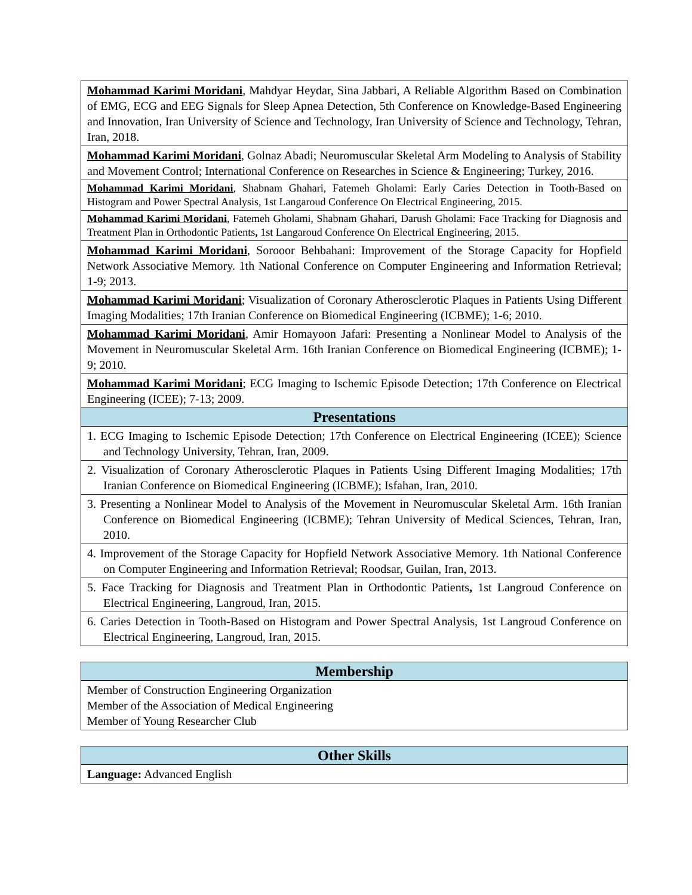| Mohammad Karimi Moridani , Mahdyar Heydar, Sina Jabbari, A Reliable Algorithm Based on Combination of EMG, ECG and EEG Signals for Sleep Apnea Detection, 5th Conference on Knowledge-Based Engineering and Innovation, Iran University of Science and Technology, Iran University of Science and Technology, Tehran, Iran, 2018. |
| Mohammad Karimi Moridani , Golnaz Abadi; Neuromuscular Skeletal Arm Modeling to Analysis of Stability and Movement Control; International Conference on Researches in Science & Engineering; Turkey, 2016. |
| Mohammad Karimi Moridani , Shabnam Ghahari, Fatemeh Gholami: Early Caries Detection in Tooth-Based on Histogram and Power Spectral Analysis, 1st Langaroud Conference On Electrical Engineering, 2015. |
| Mohammad Karimi Moridani , Fatemeh Gholami, Shabnam Ghahari, Darush Gholami: Face Tracking for Diagnosis and Treatment Plan in Orthodontic Patients , 1st Langaroud Conference On Electrical Engineering, 2015. |
| Mohammad Karimi Moridani , Sorooor Behbahani: Improvement of the Storage Capacity for Hopfield Network Associative Memory. 1th National Conference on Computer Engineering and Information Retrieval; 1-9; 2013. |
| Mohammad Karimi Moridani ; Visualization of Coronary Atherosclerotic Plaques in Patients Using Different Imaging Modalities; 17th Iranian Conference on Biomedical Engineering (ICBME); 1-6; 2010. |
| Mohammad Karimi Moridani , Amir Homayoon Jafari: Presenting a Nonlinear Model to Analysis of the Movement in Neuromuscular Skeletal Arm. 16th Iranian Conference on Biomedical Engineering (ICBME); 1-9; 2010. |
| Mohammad Karimi Moridani ; ECG Imaging to Ischemic Episode Detection; 17th Conference on Electrical Engineering (ICEE); 7-13; 2009. |
| Presentations |
| 1. ECG Imaging to Ischemic Episode Detection; 17th Conference on Electrical Engineering (ICEE); Science and Technology University, Tehran, Iran, 2009. |
| 2. Visualization of Coronary Atherosclerotic Plaques in Patients Using Different Imaging Modalities; 17th Iranian Conference on Biomedical Engineering (ICBME); Isfahan, Iran, 2010. |
| 3. Presenting a Nonlinear Model to Analysis of the Movement in Neuromuscular Skeletal Arm. 16th Iranian Conference on Biomedical Engineering (ICBME); Tehran University of Medical Sciences, Tehran, Iran, 2010. |
| 4. Improvement of the Storage Capacity for Hopfield Network Associative Memory. 1th National Conference on Computer Engineering and Information Retrieval; Roodsar, Guilan, Iran, 2013. |
| 5. Face Tracking for Diagnosis and Treatment Plan in Orthodontic Patients , 1st Langroud Conference on Electrical Engineering, Langroud, Iran, 2015. |
| 6. Caries Detection in Tooth-Based on Histogram and Power Spectral Analysis, 1st Langroud Conference on Electrical Engineering, Langroud, Iran, 2015. |
| Membership |
| --- |
| Member of Construction Engineering Organization Member of the Association of Medical Engineering Member of Young Researcher Club |
| Other Skills |
| --- |
| Language: Advanced English |